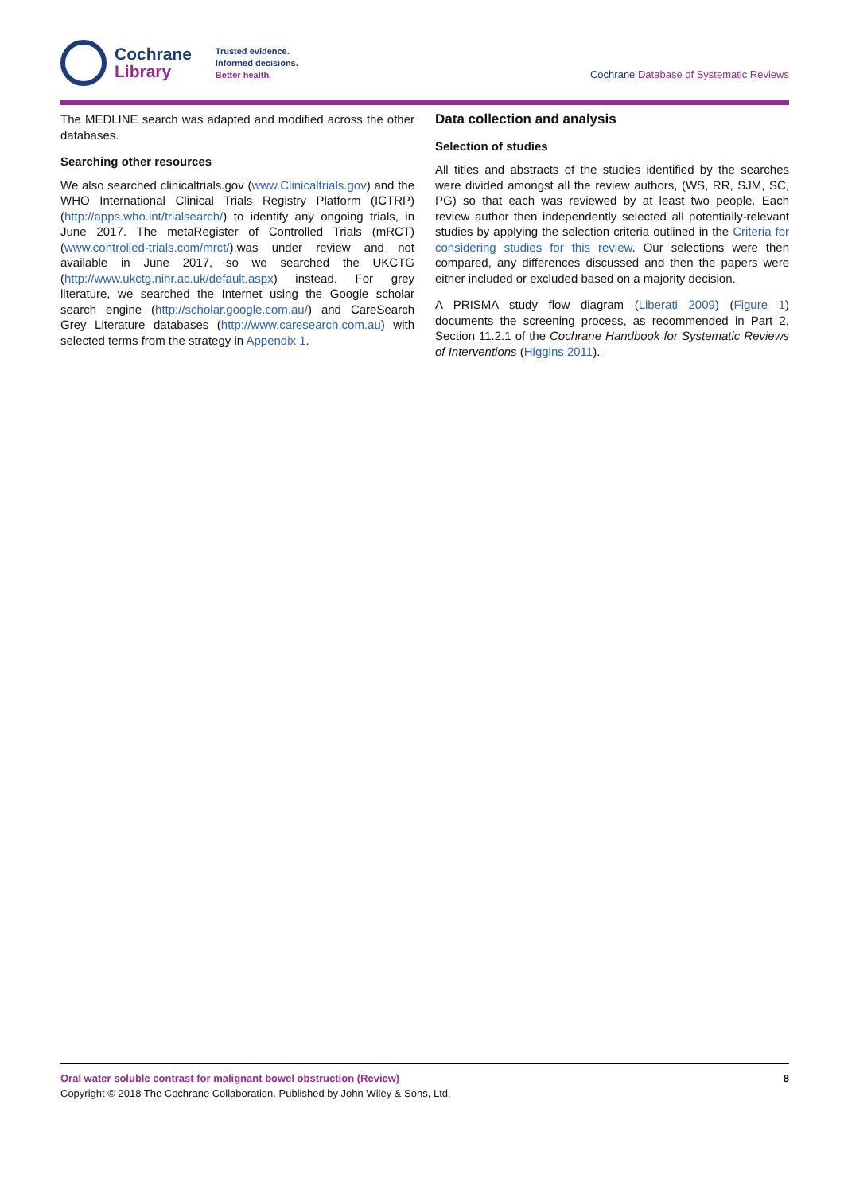Cochrane
Library
Trusted evidence.
Informed decisions.
Better health.
Cochrane Database of Systematic Reviews
The MEDLINE search was adapted and modified across the other databases.
Searching other resources
We also searched clinicaltrials.gov (www.Clinicaltrials.gov) and the WHO International Clinical Trials Registry Platform (ICTRP) (http://apps.who.int/trialsearch/) to identify any ongoing trials, in June 2017. The metaRegister of Controlled Trials (mRCT) (www.controlled-trials.com/mrct/),was under review and not available in June 2017, so we searched the UKCTG (http://www.ukctg.nihr.ac.uk/default.aspx) instead. For grey literature, we searched the Internet using the Google scholar search engine (http://scholar.google.com.au/) and CareSearch Grey Literature databases (http://www.caresearch.com.au) with selected terms from the strategy in Appendix 1.
Data collection and analysis
Selection of studies
All titles and abstracts of the studies identified by the searches were divided amongst all the review authors, (WS, RR, SJM, SC, PG) so that each was reviewed by at least two people. Each review author then independently selected all potentially-relevant studies by applying the selection criteria outlined in the Criteria for considering studies for this review. Our selections were then compared, any differences discussed and then the papers were either included or excluded based on a majority decision.
A PRISMA study flow diagram (Liberati 2009) (Figure 1) documents the screening process, as recommended in Part 2, Section 11.2.1 of the Cochrane Handbook for Systematic Reviews of Interventions (Higgins 2011).
Oral water soluble contrast for malignant bowel obstruction (Review) 8
Copyright © 2018 The Cochrane Collaboration. Published by John Wiley & Sons, Ltd.